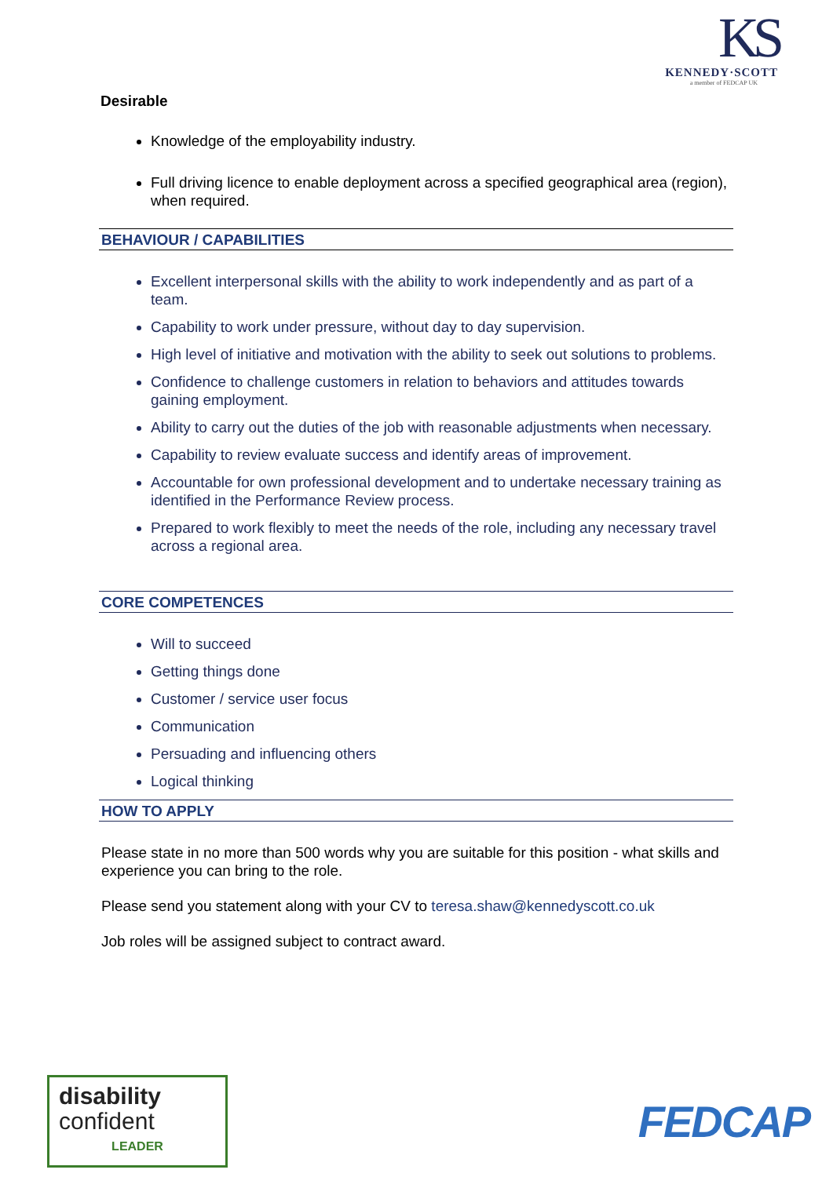KS
KENNEDY·SCOTT
a member of FEDCAP UK
Desirable
Knowledge of the employability industry.
Full driving licence to enable deployment across a specified geographical area (region), when required.
BEHAVIOUR / CAPABILITIES
Excellent interpersonal skills with the ability to work independently and as part of a team.
Capability to work under pressure, without day to day supervision.
High level of initiative and motivation with the ability to seek out solutions to problems.
Confidence to challenge customers in relation to behaviors and attitudes towards gaining employment.
Ability to carry out the duties of the job with reasonable adjustments when necessary.
Capability to review evaluate success and identify areas of improvement.
Accountable for own professional development and to undertake necessary training as identified in the Performance Review process.
Prepared to work flexibly to meet the needs of the role, including any necessary travel across a regional area.
CORE COMPETENCES
Will to succeed
Getting things done
Customer / service user focus
Communication
Persuading and influencing others
Logical thinking
HOW TO APPLY
Please state in no more than 500 words why you are suitable for this position - what skills and experience you can bring to the role.
Please send you statement along with your CV to teresa.shaw@kennedyscott.co.uk
Job roles will be assigned subject to contract award.
disability
confident
LEADER
FEDCAP